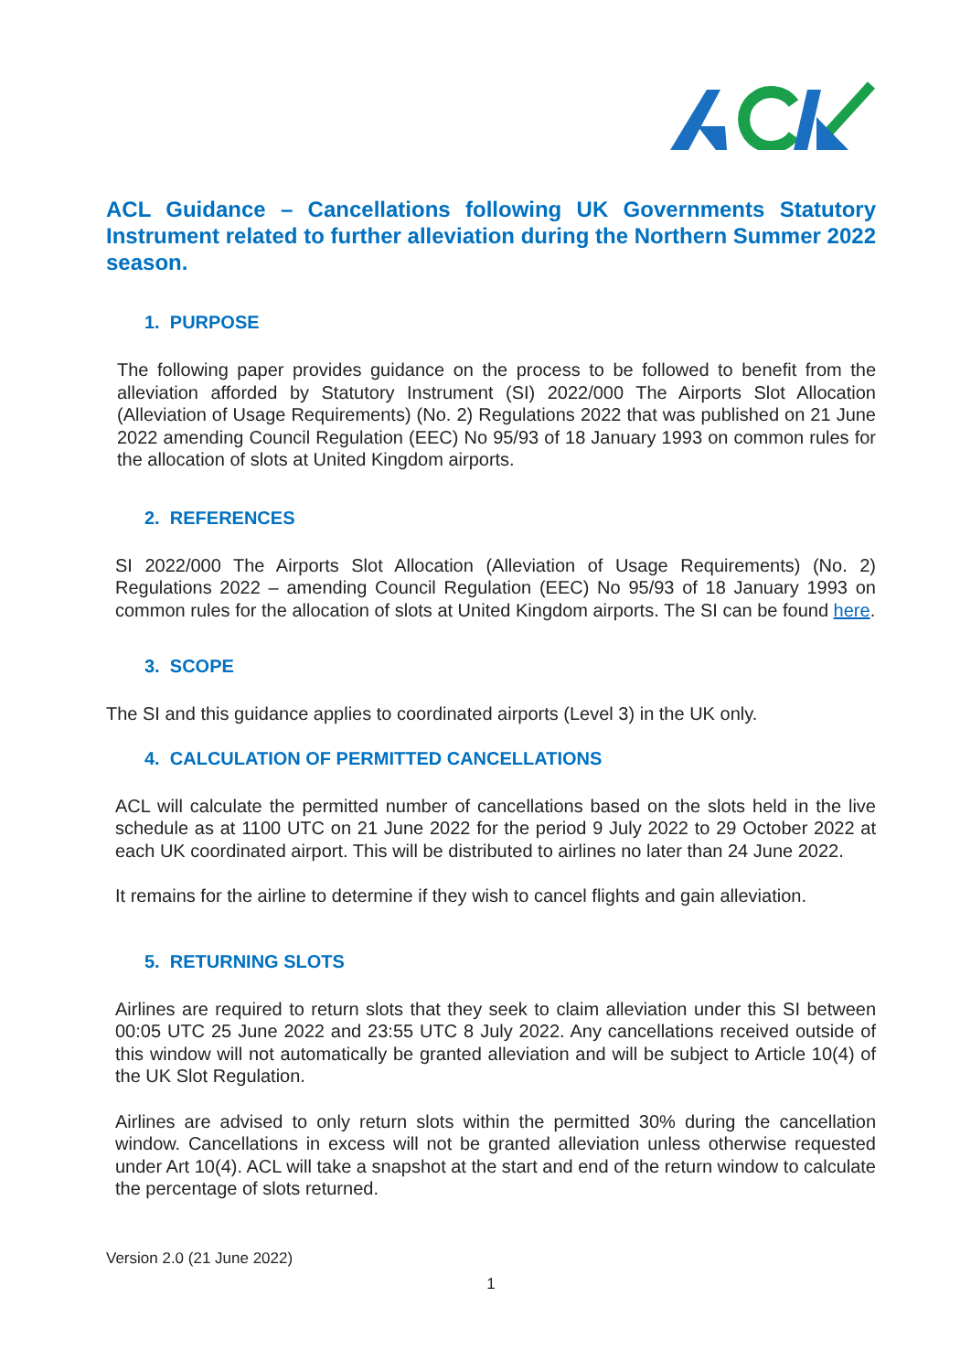ACL Guidance – Cancellations following UK Governments Statutory Instrument related to further alleviation during the Northern Summer 2022 season.
1. PURPOSE
The following paper provides guidance on the process to be followed to benefit from the alleviation afforded by Statutory Instrument (SI) 2022/000 The Airports Slot Allocation (Alleviation of Usage Requirements) (No. 2) Regulations 2022 that was published on 21 June 2022 amending Council Regulation (EEC) No 95/93 of 18 January 1993 on common rules for the allocation of slots at United Kingdom airports.
2. REFERENCES
SI 2022/000 The Airports Slot Allocation (Alleviation of Usage Requirements) (No. 2) Regulations 2022 – amending Council Regulation (EEC) No 95/93 of 18 January 1993 on common rules for the allocation of slots at United Kingdom airports. The SI can be found here.
3. SCOPE
The SI and this guidance applies to coordinated airports (Level 3) in the UK only.
4. CALCULATION OF PERMITTED CANCELLATIONS
ACL will calculate the permitted number of cancellations based on the slots held in the live schedule as at 1100 UTC on 21 June 2022 for the period 9 July 2022 to 29 October 2022 at each UK coordinated airport. This will be distributed to airlines no later than 24 June 2022.
It remains for the airline to determine if they wish to cancel flights and gain alleviation.
5. RETURNING SLOTS
Airlines are required to return slots that they seek to claim alleviation under this SI between 00:05 UTC 25 June 2022 and 23:55 UTC 8 July 2022. Any cancellations received outside of this window will not automatically be granted alleviation and will be subject to Article 10(4) of the UK Slot Regulation.
Airlines are advised to only return slots within the permitted 30% during the cancellation window. Cancellations in excess will not be granted alleviation unless otherwise requested under Art 10(4). ACL will take a snapshot at the start and end of the return window to calculate the percentage of slots returned.
Version 2.0 (21 June 2022)
1